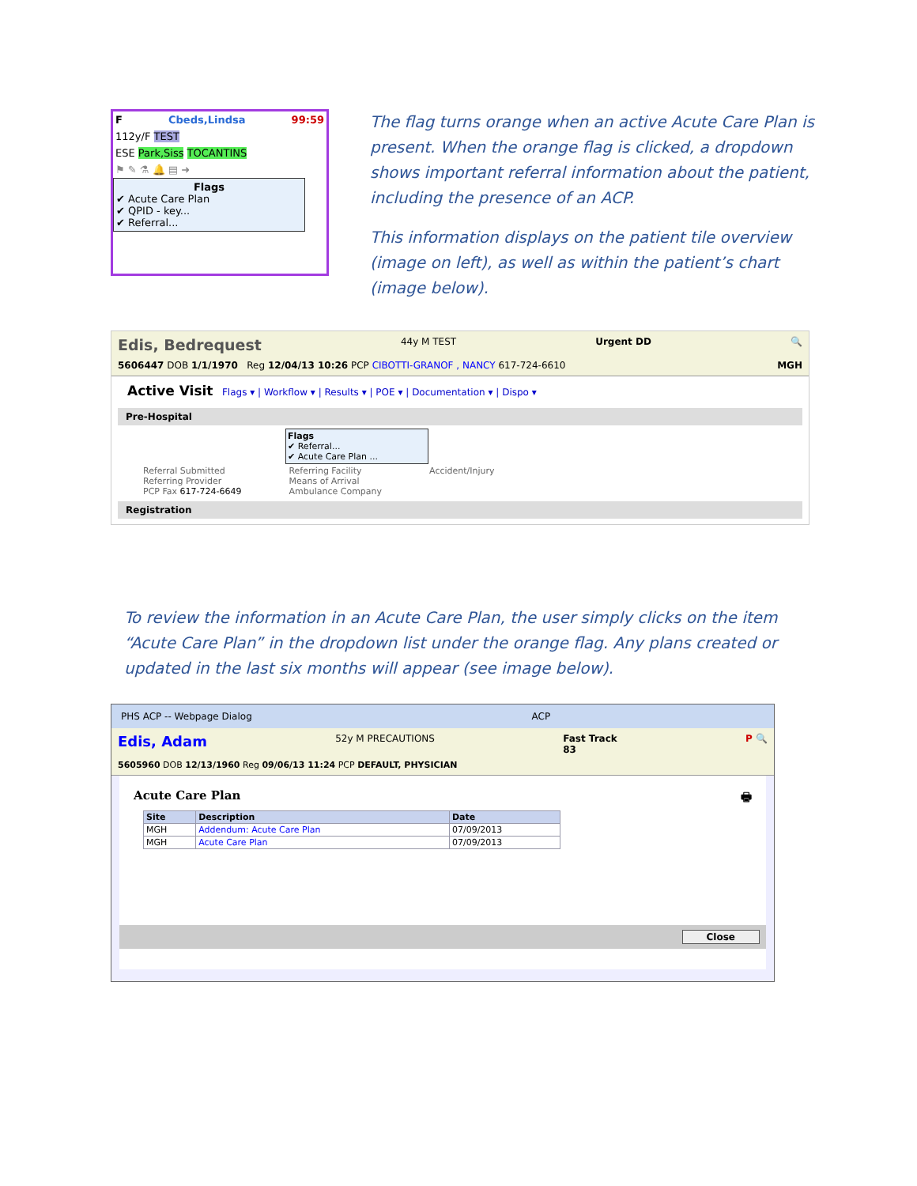F Cbeds,Lindsa 99:59
112y/F TEST
ESE Park,Siss TOCANTINS
⚑ ✎ ⚗ 🔔 ▤ ➜
Flags
✔ Acute Care Plan
✔ QPID - key...
✔ Referral...
The flag turns orange when an active Acute Care Plan is present. When the orange flag is clicked, a dropdown shows important referral information about the patient, including the presence of an ACP.
This information displays on the patient tile overview (image on left), as well as within the patient’s chart (image below).
Edis, Bedrequest 44y M TEST Urgent DD 🔍
5606447 DOB 1/1/1970 Reg 12/04/13 10:26 PCP CIBOTTI-GRANOF , NANCY 617-724-6610 MGH
Active Visit Flags ▾ | Workflow ▾ | Results ▾ | POE ▾ | Documentation ▾ | Dispo ▾
Pre-Hospital
Flags
✔ Referral...
✔ Acute Care Plan ...
Referral Submitted
Referring Provider
PCP Fax 617-724-6649
Referring Facility
Means of Arrival
Ambulance Company
Accident/Injury
Registration
To review the information in an Acute Care Plan, the user simply clicks on the item “Acute Care Plan” in the dropdown list under the orange flag. Any plans created or updated in the last six months will appear (see image below).
PHS ACP -- Webpage Dialog ACP
Edis, Adam 52y M PRECAUTIONS Fast Track
83 P 🔍
5605960 DOB 12/13/1960 Reg 09/06/13 11:24 PCP DEFAULT, PHYSICIAN
Acute Care Plan 🖶
| Site | Description | Date |
| --- | --- | --- |
| MGH | Addendum: Acute Care Plan | 07/09/2013 |
| MGH | Acute Care Plan | 07/09/2013 |
Close